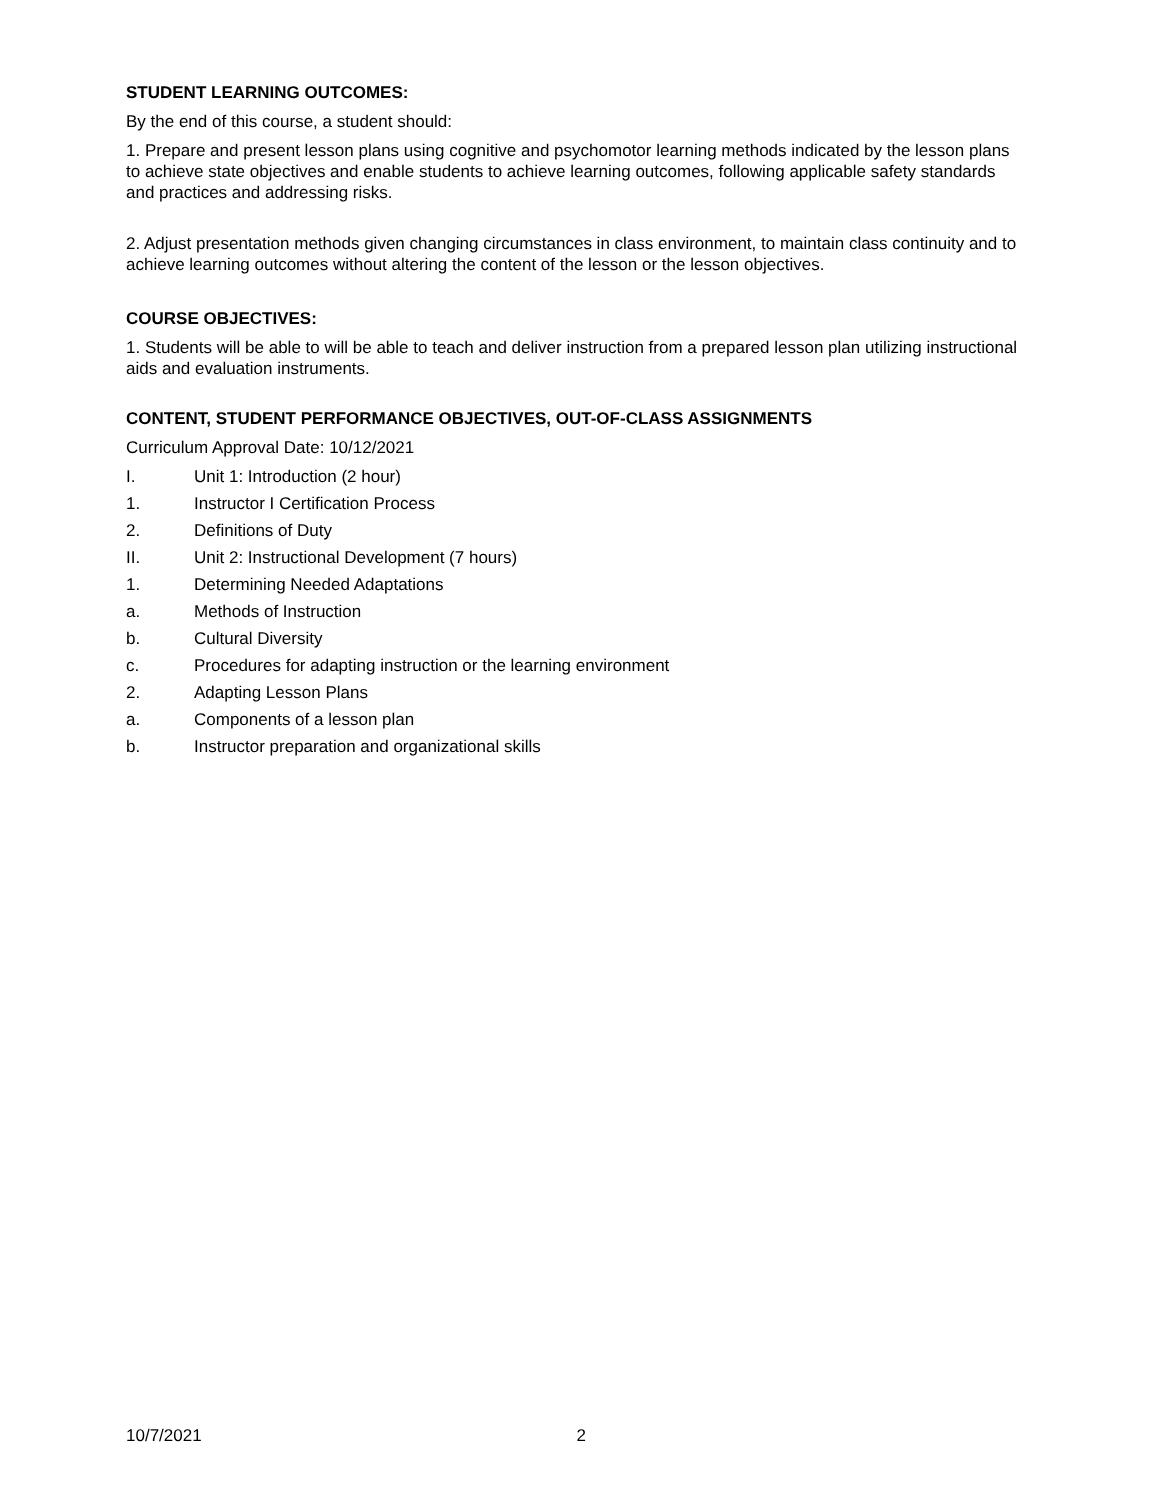STUDENT LEARNING OUTCOMES:
By the end of this course, a student should:
1. Prepare and present lesson plans using cognitive and psychomotor learning methods indicated by the lesson plans to achieve state objectives and enable students to achieve learning outcomes, following applicable safety standards and practices and addressing risks.
2. Adjust presentation methods given changing circumstances in class environment, to maintain class continuity and to achieve learning outcomes without altering the content of the lesson or the lesson objectives.
COURSE OBJECTIVES:
1. Students will be able to will be able to teach and deliver instruction from a prepared lesson plan utilizing instructional aids and evaluation instruments.
CONTENT, STUDENT PERFORMANCE OBJECTIVES, OUT-OF-CLASS ASSIGNMENTS
Curriculum Approval Date: 10/12/2021
I. Unit 1: Introduction (2 hour)
1. Instructor I Certification Process
2. Definitions of Duty
II. Unit 2: Instructional Development (7 hours)
1. Determining Needed Adaptations
a. Methods of Instruction
b. Cultural Diversity
c. Procedures for adapting instruction or the learning environment
2. Adapting Lesson Plans
a. Components of a lesson plan
b. Instructor preparation and organizational skills
10/7/2021 2